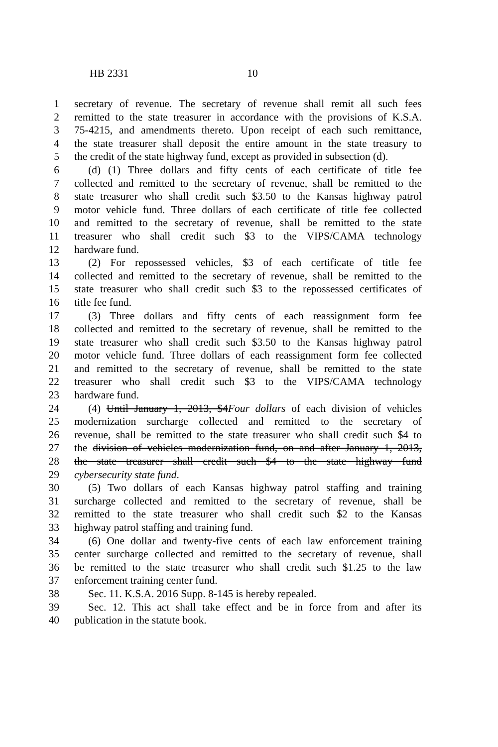HB 2331 10
1 secretary of revenue. The secretary of revenue shall remit all such fees
2 remitted to the state treasurer in accordance with the provisions of K.S.A.
3 75-4215, and amendments thereto. Upon receipt of each such remittance,
4 the state treasurer shall deposit the entire amount in the state treasury to
5 the credit of the state highway fund, except as provided in subsection (d).
6 (d) (1) Three dollars and fifty cents of each certificate of title fee
7 collected and remitted to the secretary of revenue, shall be remitted to the
8 state treasurer who shall credit such $3.50 to the Kansas highway patrol
9 motor vehicle fund. Three dollars of each certificate of title fee collected
10 and remitted to the secretary of revenue, shall be remitted to the state
11 treasurer who shall credit such $3 to the VIPS/CAMA technology
12 hardware fund.
13 (2) For repossessed vehicles, $3 of each certificate of title fee
14 collected and remitted to the secretary of revenue, shall be remitted to the
15 state treasurer who shall credit such $3 to the repossessed certificates of
16 title fee fund.
17 (3) Three dollars and fifty cents of each reassignment form fee
18 collected and remitted to the secretary of revenue, shall be remitted to the
19 state treasurer who shall credit such $3.50 to the Kansas highway patrol
20 motor vehicle fund. Three dollars of each reassignment form fee collected
21 and remitted to the secretary of revenue, shall be remitted to the state
22 treasurer who shall credit such $3 to the VIPS/CAMA technology
23 hardware fund.
24 (4) Until January 1, 2013, $4Four dollars of each division of vehicles
25 modernization surcharge collected and remitted to the secretary of
26 revenue, shall be remitted to the state treasurer who shall credit such $4 to
27 the division of vehicles modernization fund, on and after January 1, 2013,
28 the state treasurer shall credit such $4 to the state highway fund
29 cybersecurity state fund.
30 (5) Two dollars of each Kansas highway patrol staffing and training
31 surcharge collected and remitted to the secretary of revenue, shall be
32 remitted to the state treasurer who shall credit such $2 to the Kansas
33 highway patrol staffing and training fund.
34 (6) One dollar and twenty-five cents of each law enforcement training
35 center surcharge collected and remitted to the secretary of revenue, shall
36 be remitted to the state treasurer who shall credit such $1.25 to the law
37 enforcement training center fund.
38 Sec. 11. K.S.A. 2016 Supp. 8-145 is hereby repealed.
39 Sec. 12. This act shall take effect and be in force from and after its
40 publication in the statute book.